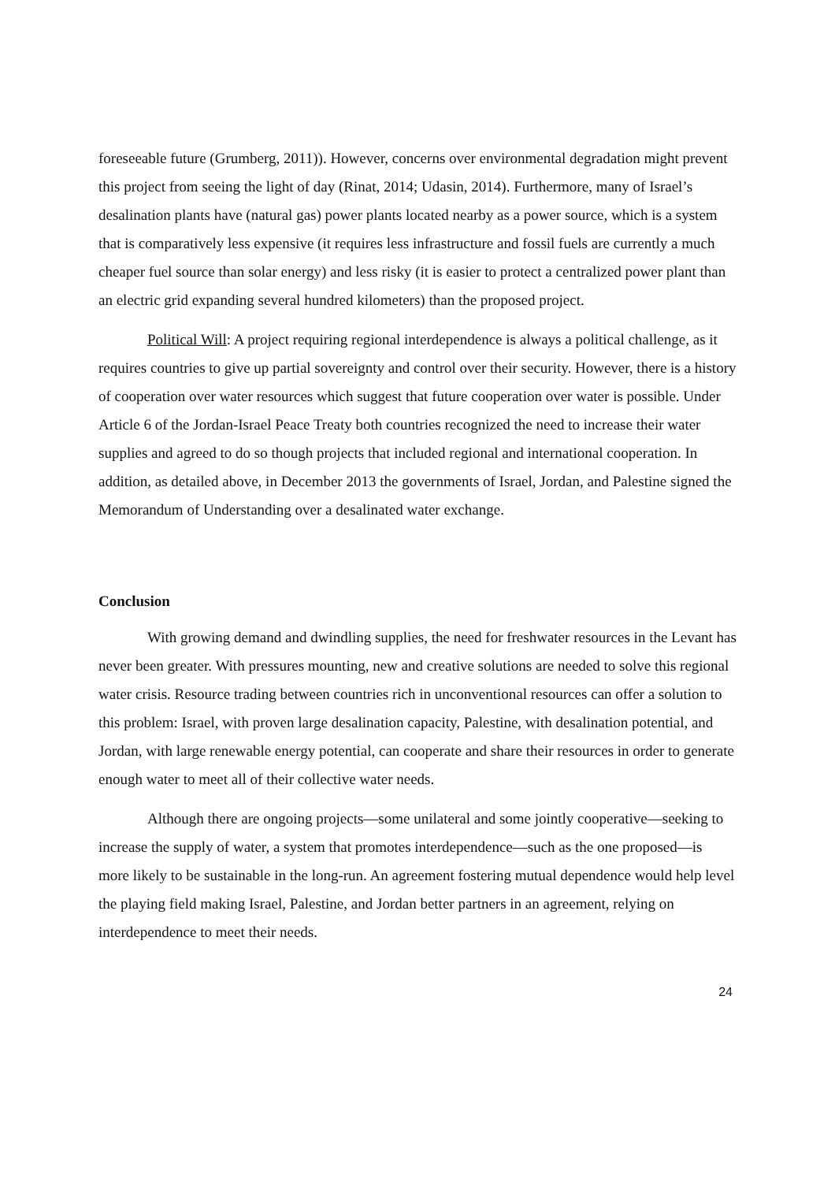foreseeable future (Grumberg, 2011)). However, concerns over environmental degradation might prevent this project from seeing the light of day (Rinat, 2014; Udasin, 2014). Furthermore, many of Israel’s desalination plants have (natural gas) power plants located nearby as a power source, which is a system that is comparatively less expensive (it requires less infrastructure and fossil fuels are currently a much cheaper fuel source than solar energy) and less risky (it is easier to protect a centralized power plant than an electric grid expanding several hundred kilometers) than the proposed project.
Political Will: A project requiring regional interdependence is always a political challenge, as it requires countries to give up partial sovereignty and control over their security. However, there is a history of cooperation over water resources which suggest that future cooperation over water is possible. Under Article 6 of the Jordan-Israel Peace Treaty both countries recognized the need to increase their water supplies and agreed to do so though projects that included regional and international cooperation. In addition, as detailed above, in December 2013 the governments of Israel, Jordan, and Palestine signed the Memorandum of Understanding over a desalinated water exchange.
Conclusion
With growing demand and dwindling supplies, the need for freshwater resources in the Levant has never been greater. With pressures mounting, new and creative solutions are needed to solve this regional water crisis. Resource trading between countries rich in unconventional resources can offer a solution to this problem: Israel, with proven large desalination capacity, Palestine, with desalination potential, and Jordan, with large renewable energy potential, can cooperate and share their resources in order to generate enough water to meet all of their collective water needs.
Although there are ongoing projects—some unilateral and some jointly cooperative—seeking to increase the supply of water, a system that promotes interdependence—such as the one proposed—is more likely to be sustainable in the long-run. An agreement fostering mutual dependence would help level the playing field making Israel, Palestine, and Jordan better partners in an agreement, relying on interdependence to meet their needs.
24